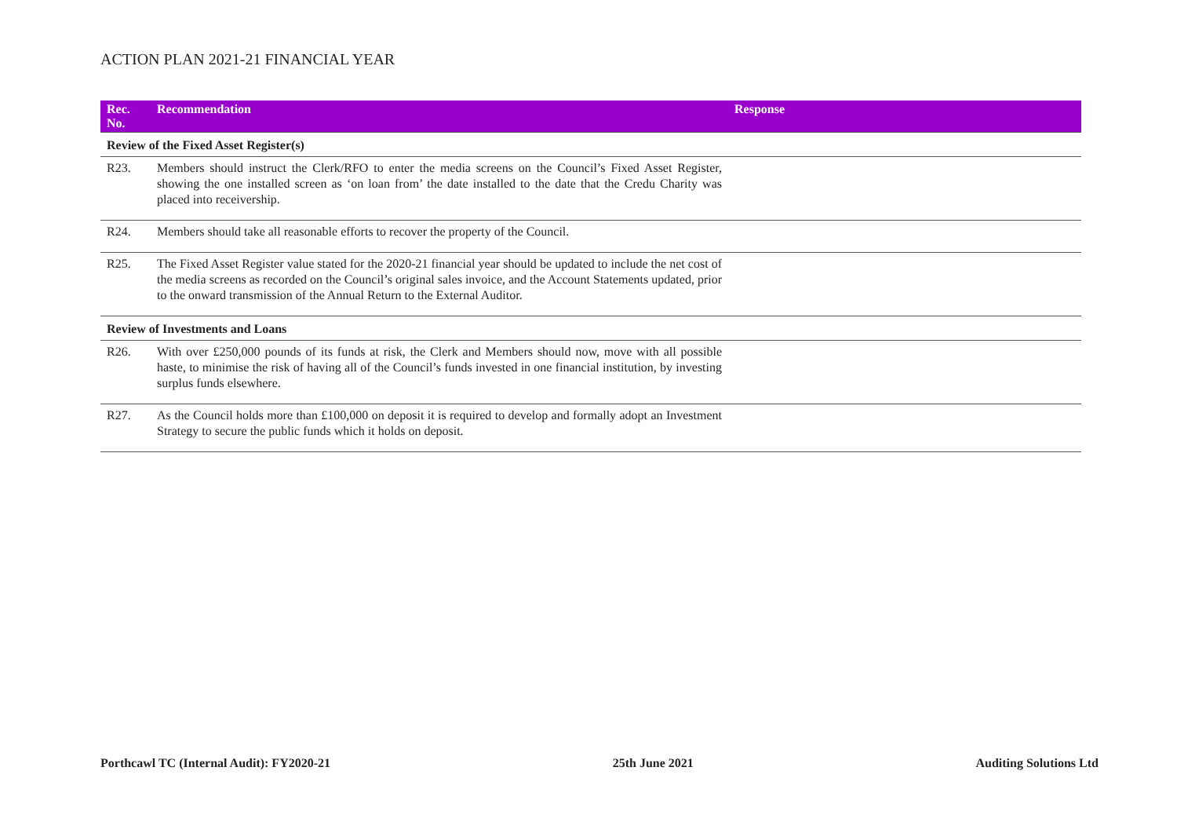ACTION PLAN 2021-21 FINANCIAL YEAR
| Rec. No. | Recommendation | Response |
| --- | --- | --- |
| Review of the Fixed Asset Register(s) | | |
| R23. | Members should instruct the Clerk/RFO to enter the media screens on the Council’s Fixed Asset Register, showing the one installed screen as ‘on loan from’ the date installed to the date that the Credu Charity was placed into receivership. | |
| R24. | Members should take all reasonable efforts to recover the property of the Council. | |
| R25. | The Fixed Asset Register value stated for the 2020-21 financial year should be updated to include the net cost of the media screens as recorded on the Council’s original sales invoice, and the Account Statements updated, prior to the onward transmission of the Annual Return to the External Auditor. | |
| Review of Investments and Loans | | |
| R26. | With over £250,000 pounds of its funds at risk, the Clerk and Members should now, move with all possible haste, to minimise the risk of having all of the Council’s funds invested in one financial institution, by investing surplus funds elsewhere. | |
| R27. | As the Council holds more than £100,000 on deposit it is required to develop and formally adopt an Investment Strategy to secure the public funds which it holds on deposit. | |
Porthcawl TC (Internal Audit): FY2020-21 25th June 2021 Auditing Solutions Ltd